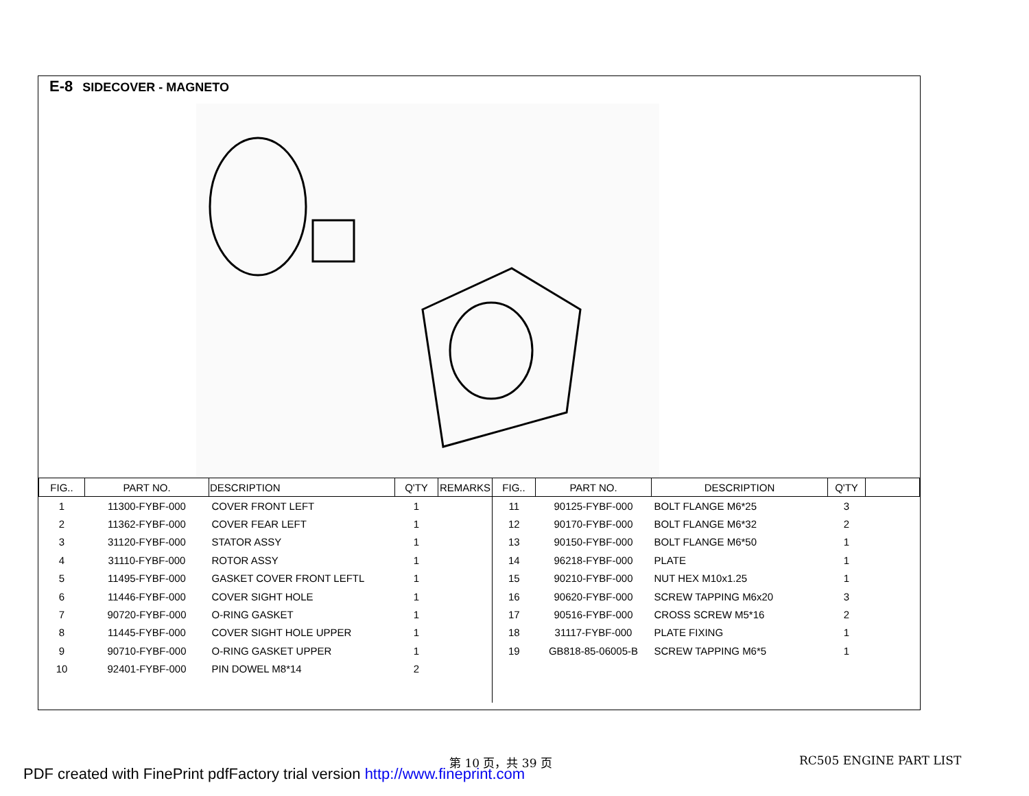E-8 SIDECOVER - MAGNETO
| FIG.. | PART NO. | DESCRIPTION | Q'TY | REMARKS | FIG.. | PART NO. | DESCRIPTION | Q'TY | |
| --- | --- | --- | --- | --- | --- | --- | --- | --- | --- |
| 1 | 11300-FYBF-000 | COVER FRONT LEFT | 1 | | 11 | 90125-FYBF-000 | BOLT FLANGE M6*25 | 3 | |
| 2 | 11362-FYBF-000 | COVER FEAR LEFT | 1 | | 12 | 90170-FYBF-000 | BOLT FLANGE M6*32 | 2 | |
| 3 | 31120-FYBF-000 | STATOR ASSY | 1 | | 13 | 90150-FYBF-000 | BOLT FLANGE M6*50 | 1 | |
| 4 | 31110-FYBF-000 | ROTOR ASSY | 1 | | 14 | 96218-FYBF-000 | PLATE | 1 | |
| 5 | 11495-FYBF-000 | GASKET COVER FRONT LEFTL | 1 | | 15 | 90210-FYBF-000 | NUT HEX M10x1.25 | 1 | |
| 6 | 11446-FYBF-000 | COVER SIGHT HOLE | 1 | | 16 | 90620-FYBF-000 | SCREW TAPPING M6x20 | 3 | |
| 7 | 90720-FYBF-000 | O-RING GASKET | 1 | | 17 | 90516-FYBF-000 | CROSS SCREW M5*16 | 2 | |
| 8 | 11445-FYBF-000 | COVER SIGHT HOLE UPPER | 1 | | 18 | 31117-FYBF-000 | PLATE FIXING | 1 | |
| 9 | 90710-FYBF-000 | O-RING GASKET UPPER | 1 | | 19 | GB818-85-06005-B | SCREW TAPPING M6*5 | 1 | |
| 10 | 92401-FYBF-000 | PIN DOWEL M8*14 | 2 | | | | | | |
第 10 页，共 39 页 RC505 ENGINE PART LIST
PDF created with FinePrint pdfFactory trial version http://www.fineprint.com